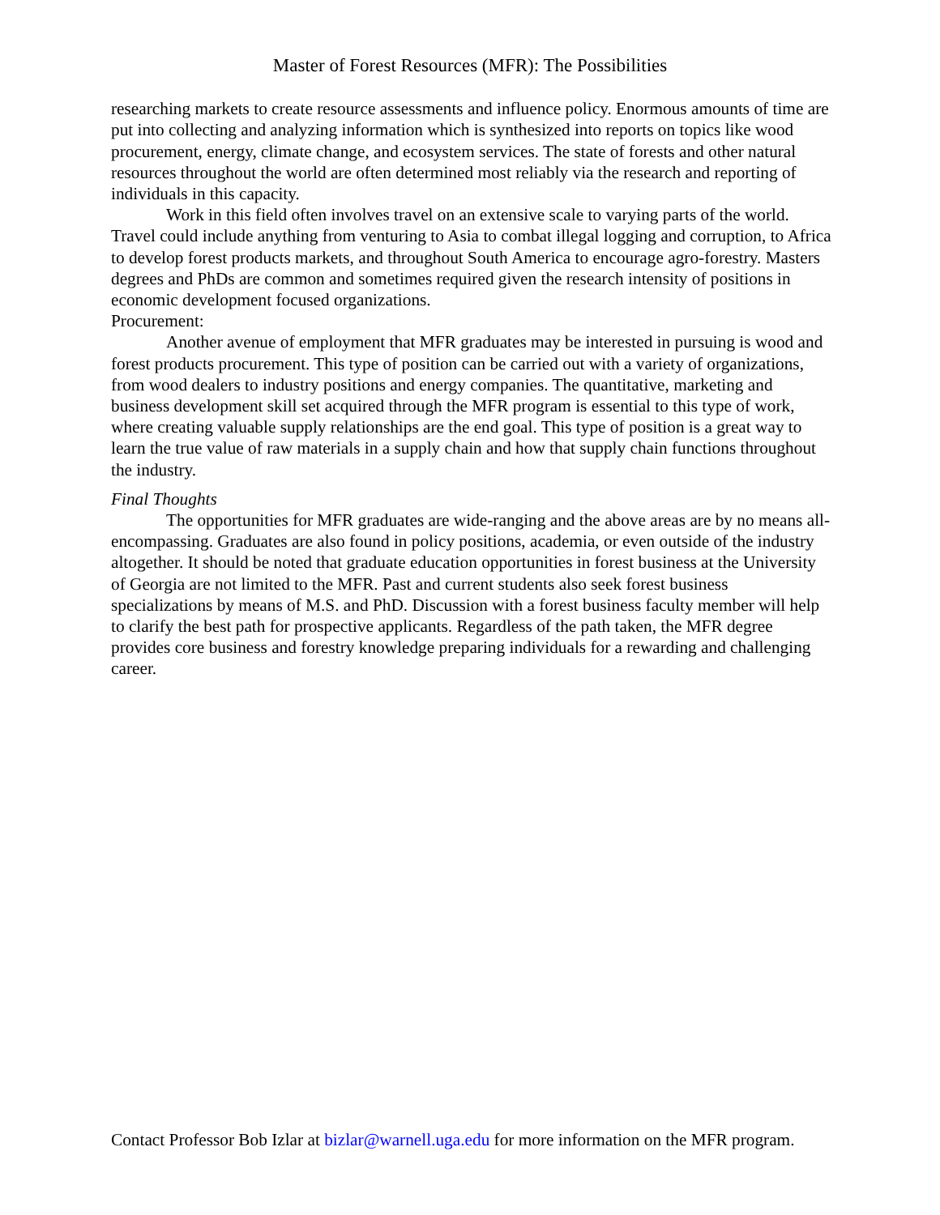Master of Forest Resources (MFR): The Possibilities
researching markets to create resource assessments and influence policy. Enormous amounts of time are put into collecting and analyzing information which is synthesized into reports on topics like wood procurement, energy, climate change, and ecosystem services. The state of forests and other natural resources throughout the world are often determined most reliably via the research and reporting of individuals in this capacity.
Work in this field often involves travel on an extensive scale to varying parts of the world. Travel could include anything from venturing to Asia to combat illegal logging and corruption, to Africa to develop forest products markets, and throughout South America to encourage agro-forestry. Masters degrees and PhDs are common and sometimes required given the research intensity of positions in economic development focused organizations.
Procurement:
Another avenue of employment that MFR graduates may be interested in pursuing is wood and forest products procurement. This type of position can be carried out with a variety of organizations, from wood dealers to industry positions and energy companies. The quantitative, marketing and business development skill set acquired through the MFR program is essential to this type of work, where creating valuable supply relationships are the end goal. This type of position is a great way to learn the true value of raw materials in a supply chain and how that supply chain functions throughout the industry.
Final Thoughts
The opportunities for MFR graduates are wide-ranging and the above areas are by no means all-encompassing. Graduates are also found in policy positions, academia, or even outside of the industry altogether. It should be noted that graduate education opportunities in forest business at the University of Georgia are not limited to the MFR. Past and current students also seek forest business specializations by means of M.S. and PhD. Discussion with a forest business faculty member will help to clarify the best path for prospective applicants. Regardless of the path taken, the MFR degree provides core business and forestry knowledge preparing individuals for a rewarding and challenging career.
Contact Professor Bob Izlar at bizlar@warnell.uga.edu for more information on the MFR program.